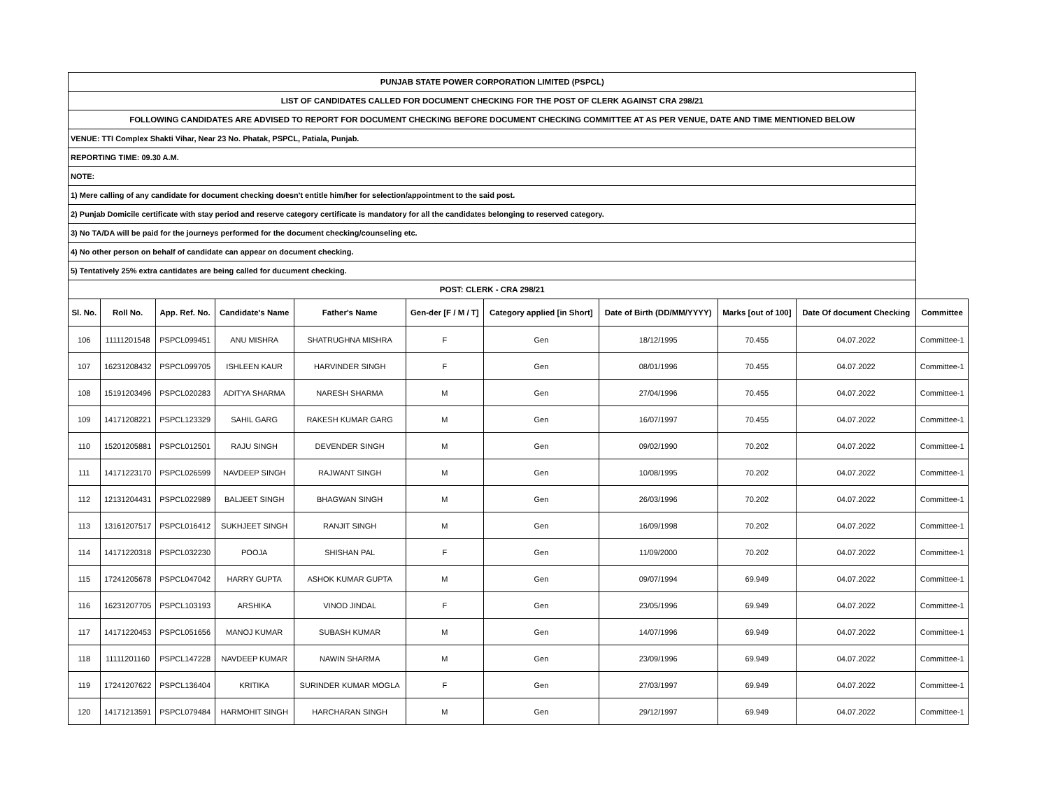| PUNJAB STATE POWER CORPORATION LIMITED (PSPCL) | | | | | | | | | | |
| LIST OF CANDIDATES CALLED FOR DOCUMENT CHECKING FOR THE POST OF CLERK AGAINST CRA 298/21 | | | | | | | | | | |
| FOLLOWING CANDIDATES ARE ADVISED TO REPORT FOR DOCUMENT CHECKING BEFORE DOCUMENT CHECKING COMMITTEE AT AS PER VENUE, DATE AND TIME MENTIONED BELOW | | | | | | | | | | |
| VENUE: TTI Complex Shakti Vihar, Near 23 No. Phatak, PSPCL, Patiala, Punjab. | | | | | | | | | | |
| REPORTING TIME: 09.30 A.M. | | | | | | | | | | |
| NOTE: | | | | | | | | | | |
| 1) Mere calling of any candidate for document checking doesn't entitle him/her for selection/appointment to the said post. | | | | | | | | | | |
| 2) Punjab Domicile certificate with stay period and reserve category certificate is mandatory for all the candidates belonging to reserved category. | | | | | | | | | | |
| 3) No TA/DA will be paid for the journeys performed for the document checking/counseling etc. | | | | | | | | | | |
| 4) No other person on behalf of candidate can appear on document checking. | | | | | | | | | | |
| 5) Tentatively 25% extra cantidates are being called for ducument checking. | | | | | | | | | | |
| POST: CLERK - CRA 298/21 | | | | | | | | | | |
| Sl. No. | Roll No. | App. Ref. No. | Candidate's Name | Father's Name | Gen-der [F / M / T] | Category applied [in Short] | Date of Birth (DD/MM/YYYY) | Marks [out of 100] | Date Of document Checking | Committee |
| 106 | 11111201548 | PSPCL099451 | ANU MISHRA | SHATRUGHNA MISHRA | F | Gen | 18/12/1995 | 70.455 | 04.07.2022 | Committee-1 |
| 107 | 16231208432 | PSPCL099705 | ISHLEEN KAUR | HARVINDER SINGH | F | Gen | 08/01/1996 | 70.455 | 04.07.2022 | Committee-1 |
| 108 | 15191203496 | PSPCL020283 | ADITYA SHARMA | NARESH SHARMA | M | Gen | 27/04/1996 | 70.455 | 04.07.2022 | Committee-1 |
| 109 | 14171208221 | PSPCL123329 | SAHIL GARG | RAKESH KUMAR GARG | M | Gen | 16/07/1997 | 70.455 | 04.07.2022 | Committee-1 |
| 110 | 15201205881 | PSPCL012501 | RAJU SINGH | DEVENDER SINGH | M | Gen | 09/02/1990 | 70.202 | 04.07.2022 | Committee-1 |
| 111 | 14171223170 | PSPCL026599 | NAVDEEP SINGH | RAJWANT SINGH | M | Gen | 10/08/1995 | 70.202 | 04.07.2022 | Committee-1 |
| 112 | 12131204431 | PSPCL022989 | BALJEET SINGH | BHAGWAN SINGH | M | Gen | 26/03/1996 | 70.202 | 04.07.2022 | Committee-1 |
| 113 | 13161207517 | PSPCL016412 | SUKHJEET SINGH | RANJIT SINGH | M | Gen | 16/09/1998 | 70.202 | 04.07.2022 | Committee-1 |
| 114 | 14171220318 | PSPCL032230 | POOJA | SHISHAN PAL | F | Gen | 11/09/2000 | 70.202 | 04.07.2022 | Committee-1 |
| 115 | 17241205678 | PSPCL047042 | HARRY GUPTA | ASHOK KUMAR GUPTA | M | Gen | 09/07/1994 | 69.949 | 04.07.2022 | Committee-1 |
| 116 | 16231207705 | PSPCL103193 | ARSHIKA | VINOD JINDAL | F | Gen | 23/05/1996 | 69.949 | 04.07.2022 | Committee-1 |
| 117 | 14171220453 | PSPCL051656 | MANOJ KUMAR | SUBASH KUMAR | M | Gen | 14/07/1996 | 69.949 | 04.07.2022 | Committee-1 |
| 118 | 11111201160 | PSPCL147228 | NAVDEEP KUMAR | NAWIN SHARMA | M | Gen | 23/09/1996 | 69.949 | 04.07.2022 | Committee-1 |
| 119 | 17241207622 | PSPCL136404 | KRITIKA | SURINDER KUMAR MOGLA | F | Gen | 27/03/1997 | 69.949 | 04.07.2022 | Committee-1 |
| 120 | 14171213591 | PSPCL079484 | HARMOHIT SINGH | HARCHARAN SINGH | M | Gen | 29/12/1997 | 69.949 | 04.07.2022 | Committee-1 |